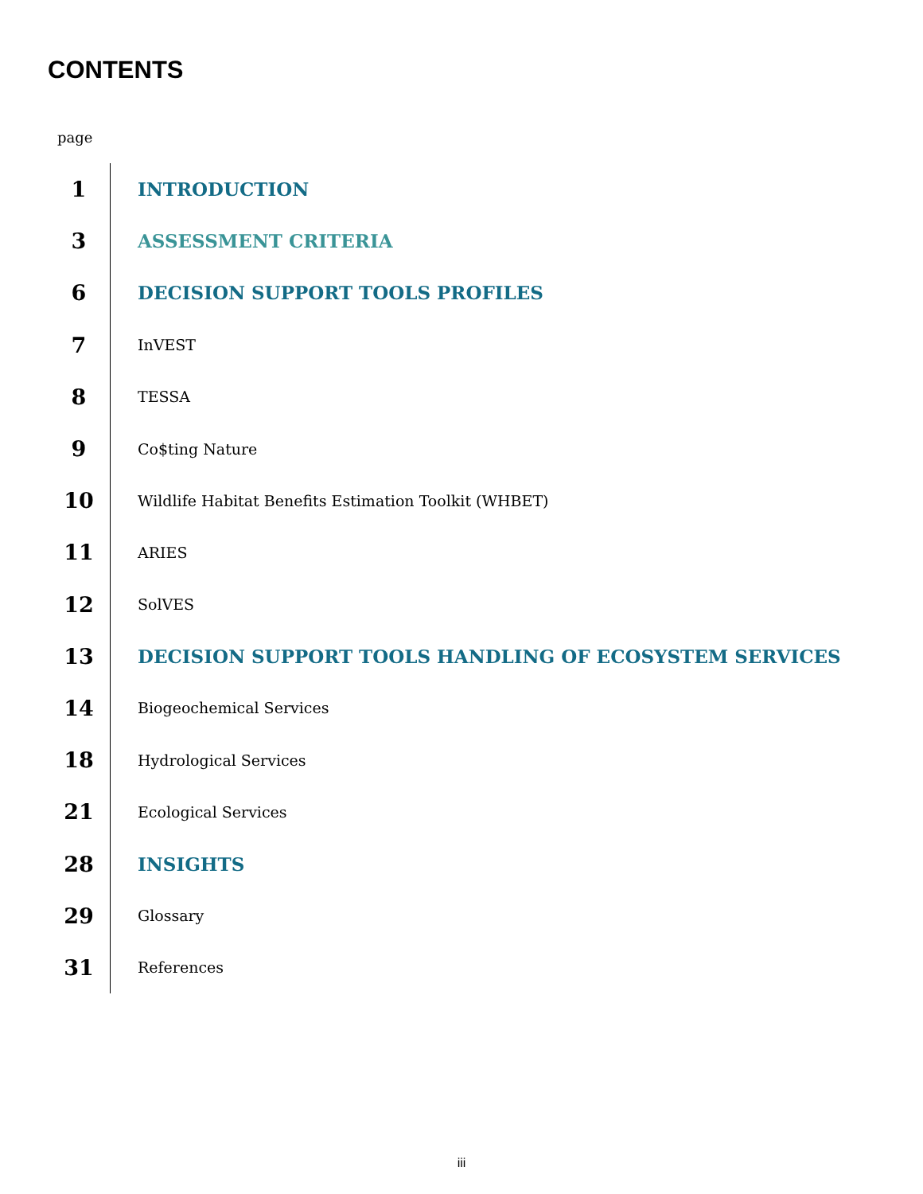CONTENTS
page
1
INTRODUCTION
3
ASSESSMENT CRITERIA
6
DECISION SUPPORT TOOLS PROFILES
7
InVEST
8
TESSA
9
Co$ting Nature
10
Wildlife Habitat Benefits Estimation Toolkit (WHBET)
11
ARIES
12
SolVES
13
DECISION SUPPORT TOOLS HANDLING OF ECOSYSTEM SERVICES
14
Biogeochemical Services
18
Hydrological Services
21
Ecological Services
28
INSIGHTS
29
Glossary
31
References
iii